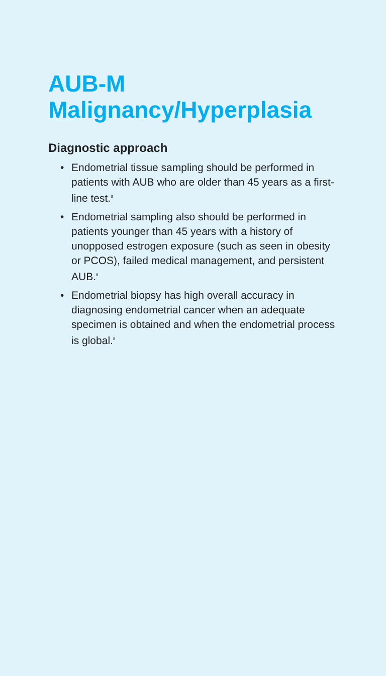AUB-M
Malignancy/Hyperplasia
Diagnostic approach
• Endometrial tissue sampling should be performed in patients with AUB who are older than 45 years as a first-line test.<sup>8</sup>
• Endometrial sampling also should be performed in patients younger than 45 years with a history of unopposed estrogen exposure (such as seen in obesity or PCOS), failed medical management, and persistent AUB.<sup>8</sup>
• Endometrial biopsy has high overall accuracy in diagnosing endometrial cancer when an adequate specimen is obtained and when the endometrial process is global.<sup>8</sup>